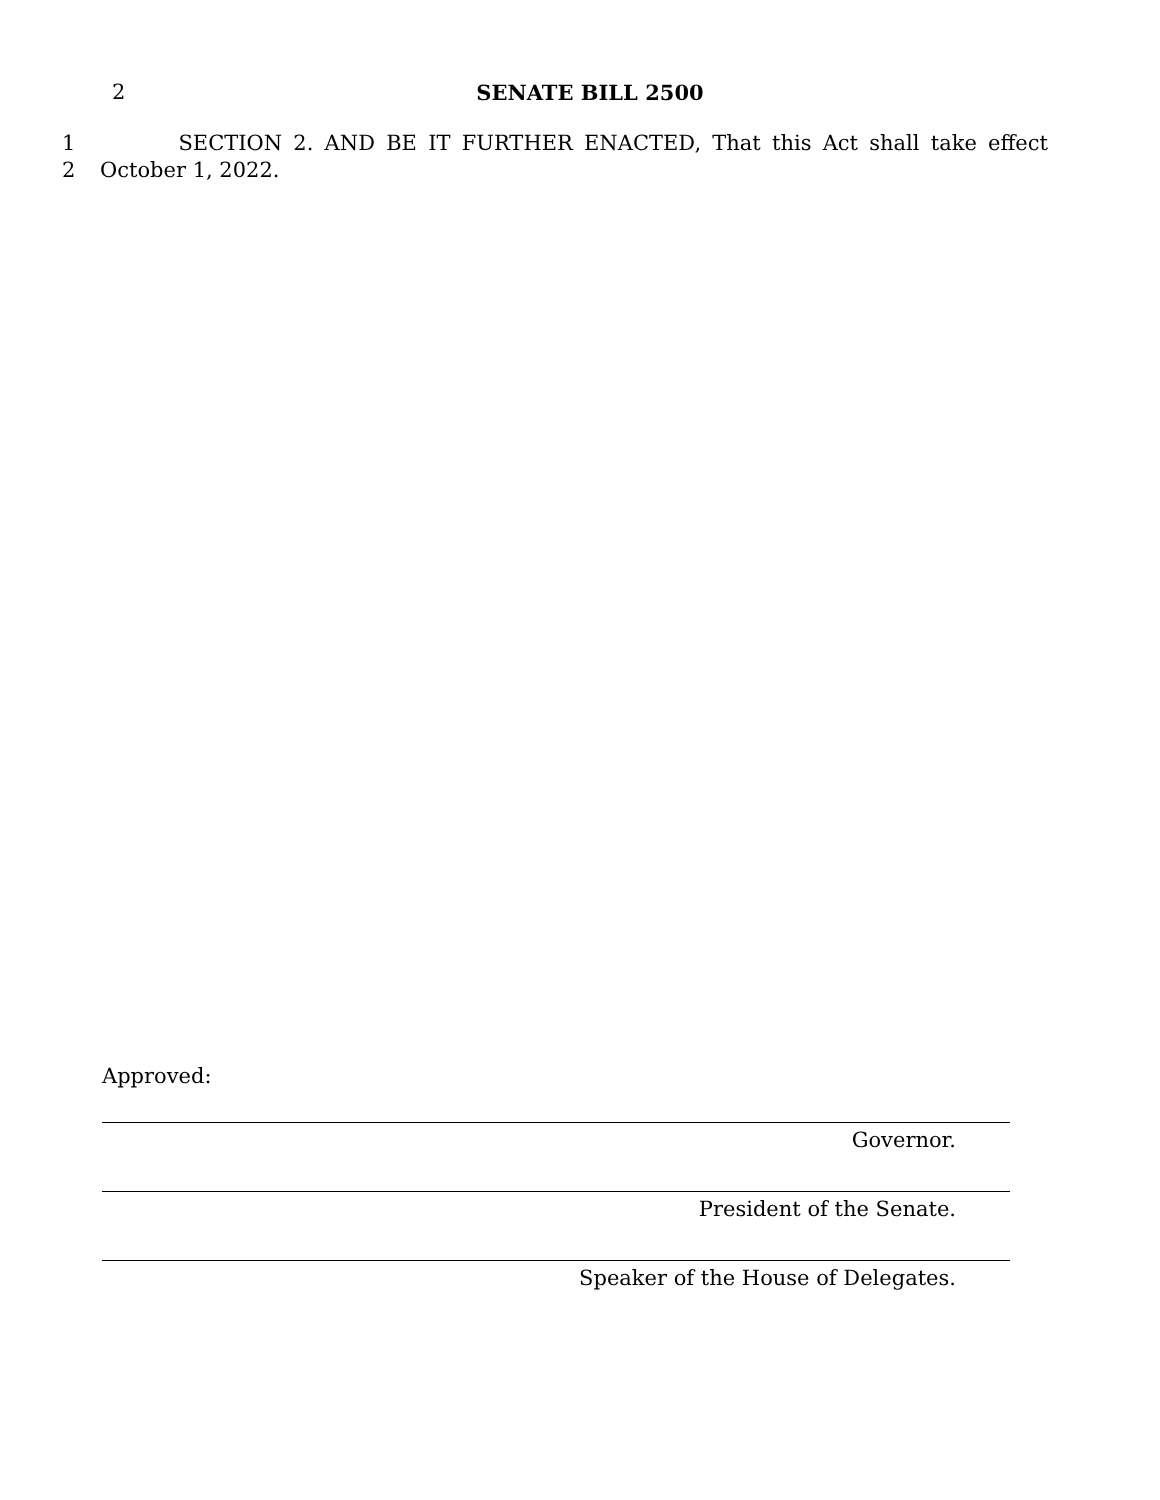2
SENATE BILL 2500
1 SECTION 2. AND BE IT FURTHER ENACTED, That this Act shall take effect
2 October 1, 2022.
Approved:
Governor.
President of the Senate.
Speaker of the House of Delegates.